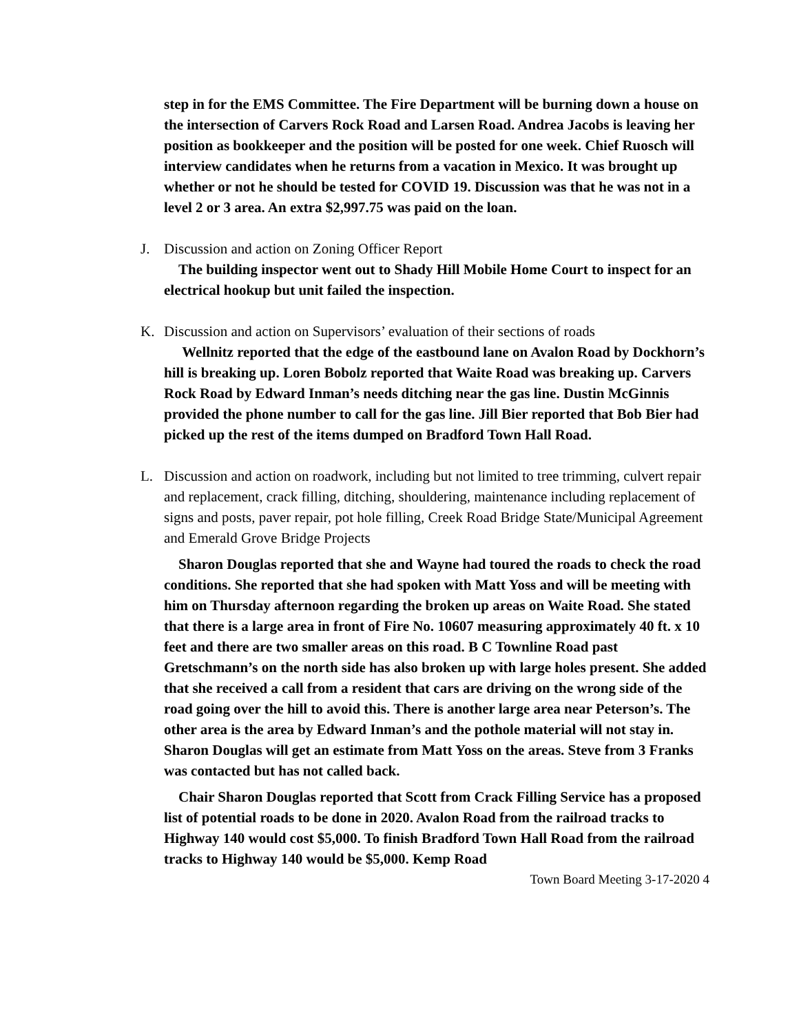step in for the EMS Committee. The Fire Department will be burning down a house on the intersection of Carvers Rock Road and Larsen Road. Andrea Jacobs is leaving her position as bookkeeper and the position will be posted for one week. Chief Ruosch will interview candidates when he returns from a vacation in Mexico. It was brought up whether or not he should be tested for COVID 19. Discussion was that he was not in a level 2 or 3 area. An extra $2,997.75 was paid on the loan.
J. Discussion and action on Zoning Officer Report
The building inspector went out to Shady Hill Mobile Home Court to inspect for an electrical hookup but unit failed the inspection.
K. Discussion and action on Supervisors’ evaluation of their sections of roads
Wellnitz reported that the edge of the eastbound lane on Avalon Road by Dockhorn’s hill is breaking up. Loren Bobolz reported that Waite Road was breaking up. Carvers Rock Road by Edward Inman’s needs ditching near the gas line. Dustin McGinnis provided the phone number to call for the gas line. Jill Bier reported that Bob Bier had picked up the rest of the items dumped on Bradford Town Hall Road.
L. Discussion and action on roadwork, including but not limited to tree trimming, culvert repair and replacement, crack filling, ditching, shouldering, maintenance including replacement of signs and posts, paver repair, pot hole filling, Creek Road Bridge State/Municipal Agreement and Emerald Grove Bridge Projects
Sharon Douglas reported that she and Wayne had toured the roads to check the road conditions. She reported that she had spoken with Matt Yoss and will be meeting with him on Thursday afternoon regarding the broken up areas on Waite Road. She stated that there is a large area in front of Fire No. 10607 measuring approximately 40 ft. x 10 feet and there are two smaller areas on this road. B C Townline Road past Gretschmann’s on the north side has also broken up with large holes present. She added that she received a call from a resident that cars are driving on the wrong side of the road going over the hill to avoid this. There is another large area near Peterson’s. The other area is the area by Edward Inman’s and the pothole material will not stay in. Sharon Douglas will get an estimate from Matt Yoss on the areas. Steve from 3 Franks was contacted but has not called back.
Chair Sharon Douglas reported that Scott from Crack Filling Service has a proposed list of potential roads to be done in 2020. Avalon Road from the railroad tracks to Highway 140 would cost $5,000. To finish Bradford Town Hall Road from the railroad tracks to Highway 140 would be $5,000. Kemp Road
Town Board Meeting 3-17-2020 4